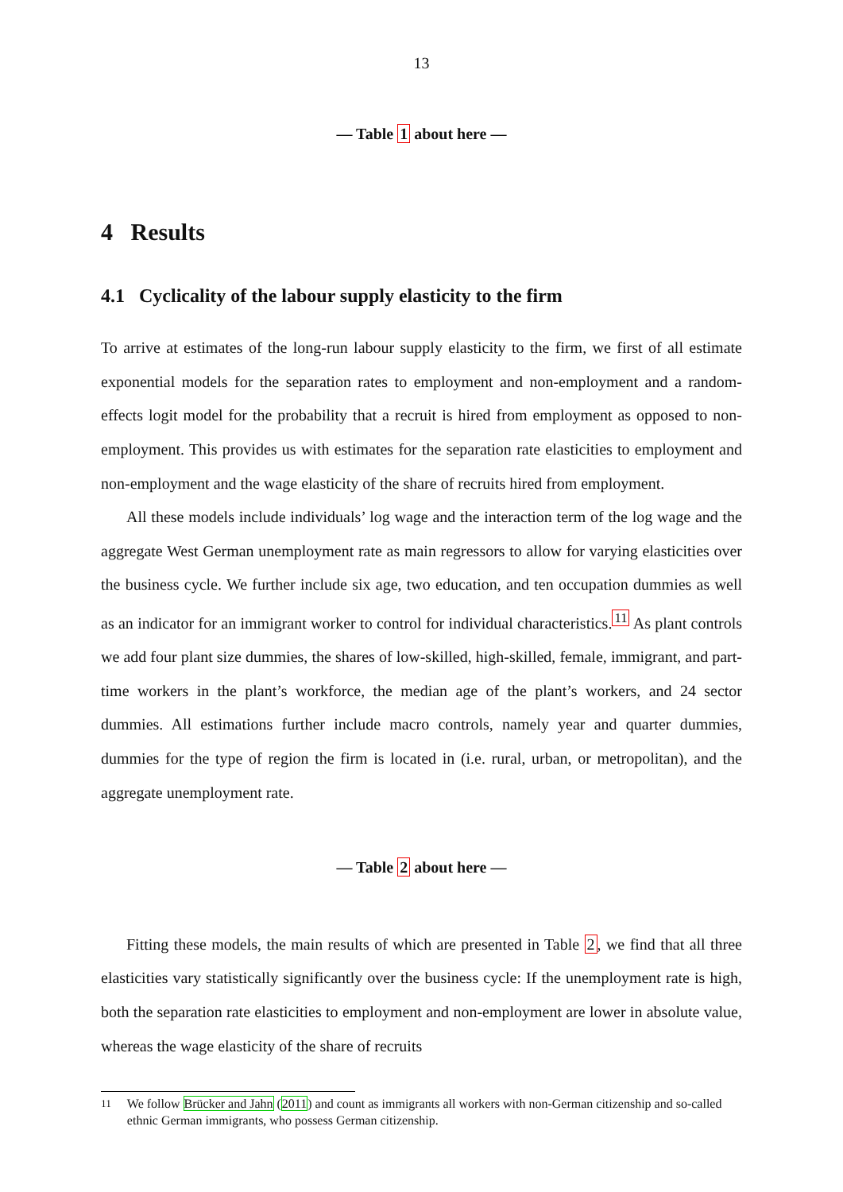13
— Table 1 about here —
4 Results
4.1 Cyclicality of the labour supply elasticity to the firm
To arrive at estimates of the long-run labour supply elasticity to the firm, we first of all estimate exponential models for the separation rates to employment and non-employment and a random-effects logit model for the probability that a recruit is hired from employment as opposed to non-employment. This provides us with estimates for the separation rate elasticities to employment and non-employment and the wage elasticity of the share of recruits hired from employment.
All these models include individuals’ log wage and the interaction term of the log wage and the aggregate West German unemployment rate as main regressors to allow for varying elasticities over the business cycle. We further include six age, two education, and ten occupation dummies as well as an indicator for an immigrant worker to control for individual characteristics.<sup>11</sup> As plant controls we add four plant size dummies, the shares of low-skilled, high-skilled, female, immigrant, and part-time workers in the plant’s workforce, the median age of the plant’s workers, and 24 sector dummies. All estimations further include macro controls, namely year and quarter dummies, dummies for the type of region the firm is located in (i.e. rural, urban, or metropolitan), and the aggregate unemployment rate.
— Table 2 about here —
Fitting these models, the main results of which are presented in Table 2, we find that all three elasticities vary statistically significantly over the business cycle: If the unemployment rate is high, both the separation rate elasticities to employment and non-employment are lower in absolute value, whereas the wage elasticity of the share of recruits
<sup>11</sup> We follow Brücker and Jahn (2011) and count as immigrants all workers with non-German citizenship and so-called ethnic German immigrants, who possess German citizenship.